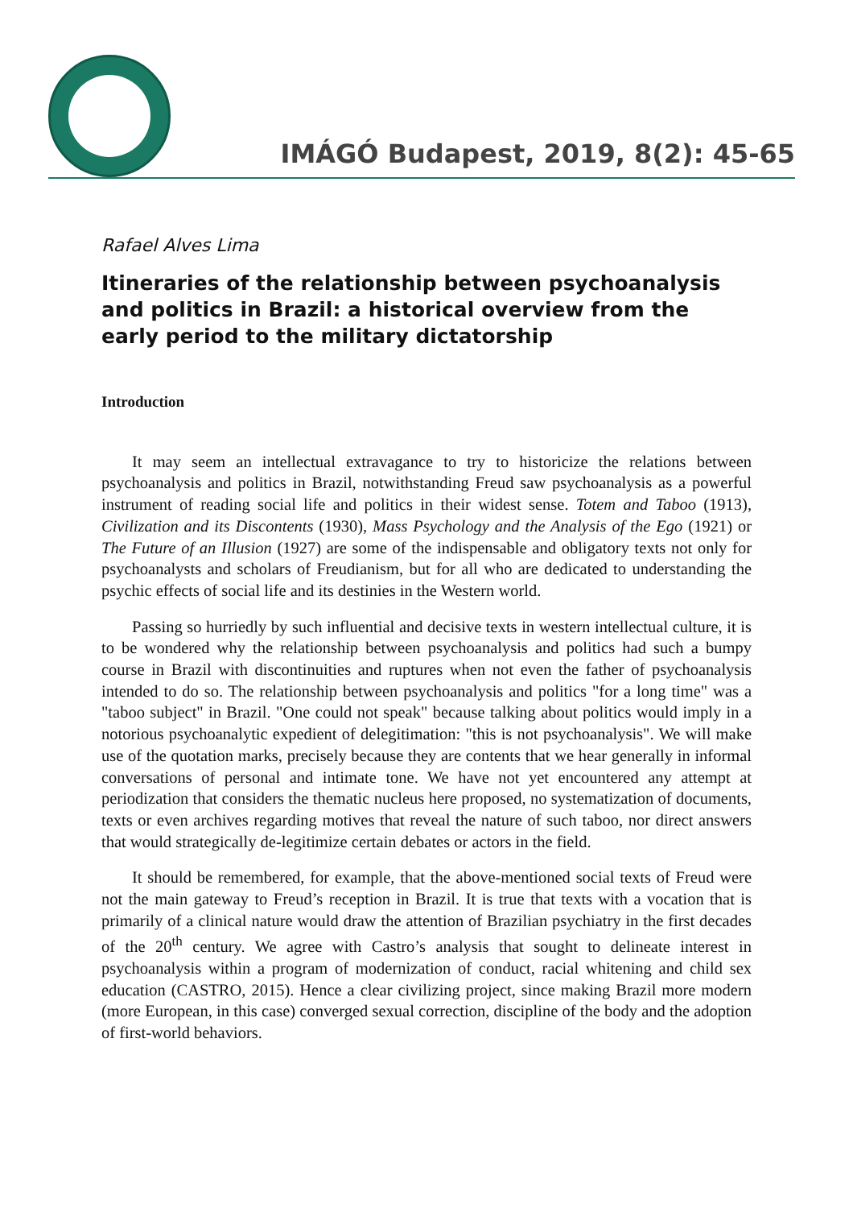IMÁGÓ Budapest, 2019, 8(2): 45-65
Rafael Alves Lima
Itineraries of the relationship between psychoanalysis and politics in Brazil: a historical overview from the early period to the military dictatorship
Introduction
It may seem an intellectual extravagance to try to historicize the relations between psychoanalysis and politics in Brazil, notwithstanding Freud saw psychoanalysis as a powerful instrument of reading social life and politics in their widest sense. Totem and Taboo (1913), Civilization and its Discontents (1930), Mass Psychology and the Analysis of the Ego (1921) or The Future of an Illusion (1927) are some of the indispensable and obligatory texts not only for psychoanalysts and scholars of Freudianism, but for all who are dedicated to understanding the psychic effects of social life and its destinies in the Western world.
Passing so hurriedly by such influential and decisive texts in western intellectual culture, it is to be wondered why the relationship between psychoanalysis and politics had such a bumpy course in Brazil with discontinuities and ruptures when not even the father of psychoanalysis intended to do so. The relationship between psychoanalysis and politics "for a long time" was a "taboo subject" in Brazil. "One could not speak" because talking about politics would imply in a notorious psychoanalytic expedient of delegitimation: "this is not psychoanalysis". We will make use of the quotation marks, precisely because they are contents that we hear generally in informal conversations of personal and intimate tone. We have not yet encountered any attempt at periodization that considers the thematic nucleus here proposed, no systematization of documents, texts or even archives regarding motives that reveal the nature of such taboo, nor direct answers that would strategically de-legitimize certain debates or actors in the field.
It should be remembered, for example, that the above-mentioned social texts of Freud were not the main gateway to Freud’s reception in Brazil. It is true that texts with a vocation that is primarily of a clinical nature would draw the attention of Brazilian psychiatry in the first decades of the 20<sup>th</sup> century. We agree with Castro’s analysis that sought to delineate interest in psychoanalysis within a program of modernization of conduct, racial whitening and child sex education (CASTRO, 2015). Hence a clear civilizing project, since making Brazil more modern (more European, in this case) converged sexual correction, discipline of the body and the adoption of first-world behaviors.